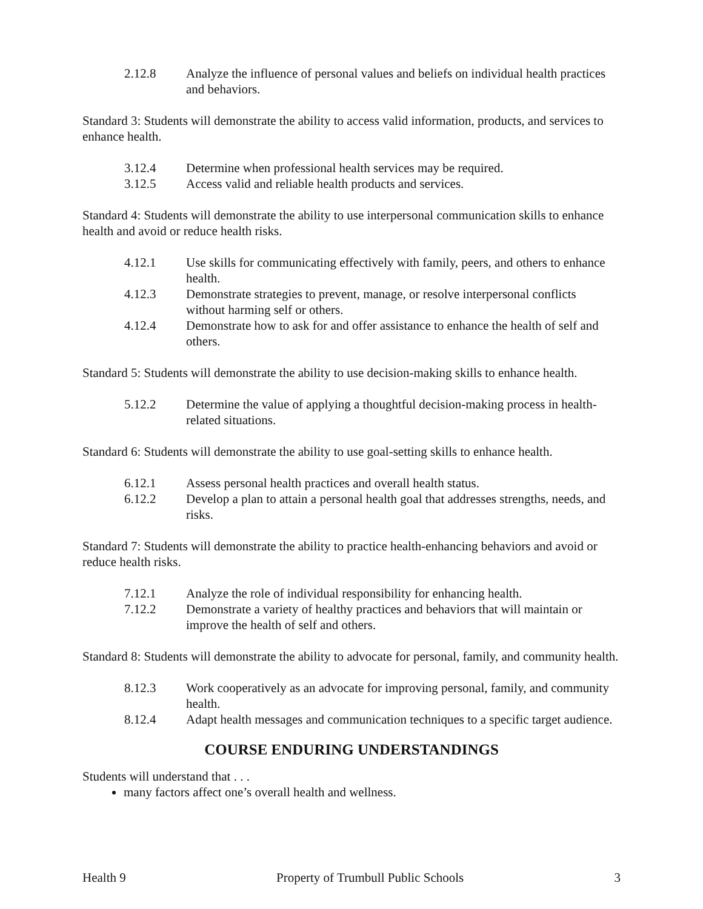2.12.8 Analyze the influence of personal values and beliefs on individual health practices and behaviors.
Standard 3: Students will demonstrate the ability to access valid information, products, and services to enhance health.
3.12.4 Determine when professional health services may be required.
3.12.5 Access valid and reliable health products and services.
Standard 4: Students will demonstrate the ability to use interpersonal communication skills to enhance health and avoid or reduce health risks.
4.12.1 Use skills for communicating effectively with family, peers, and others to enhance health.
4.12.3 Demonstrate strategies to prevent, manage, or resolve interpersonal conflicts without harming self or others.
4.12.4 Demonstrate how to ask for and offer assistance to enhance the health of self and others.
Standard 5: Students will demonstrate the ability to use decision-making skills to enhance health.
5.12.2 Determine the value of applying a thoughtful decision-making process in health-related situations.
Standard 6: Students will demonstrate the ability to use goal-setting skills to enhance health.
6.12.1 Assess personal health practices and overall health status.
6.12.2 Develop a plan to attain a personal health goal that addresses strengths, needs, and risks.
Standard 7: Students will demonstrate the ability to practice health-enhancing behaviors and avoid or reduce health risks.
7.12.1 Analyze the role of individual responsibility for enhancing health.
7.12.2 Demonstrate a variety of healthy practices and behaviors that will maintain or improve the health of self and others.
Standard 8: Students will demonstrate the ability to advocate for personal, family, and community health.
8.12.3 Work cooperatively as an advocate for improving personal, family, and community health.
8.12.4 Adapt health messages and communication techniques to a specific target audience.
COURSE ENDURING UNDERSTANDINGS
Students will understand that . . .
many factors affect one’s overall health and wellness.
Health 9 Property of Trumbull Public Schools 3